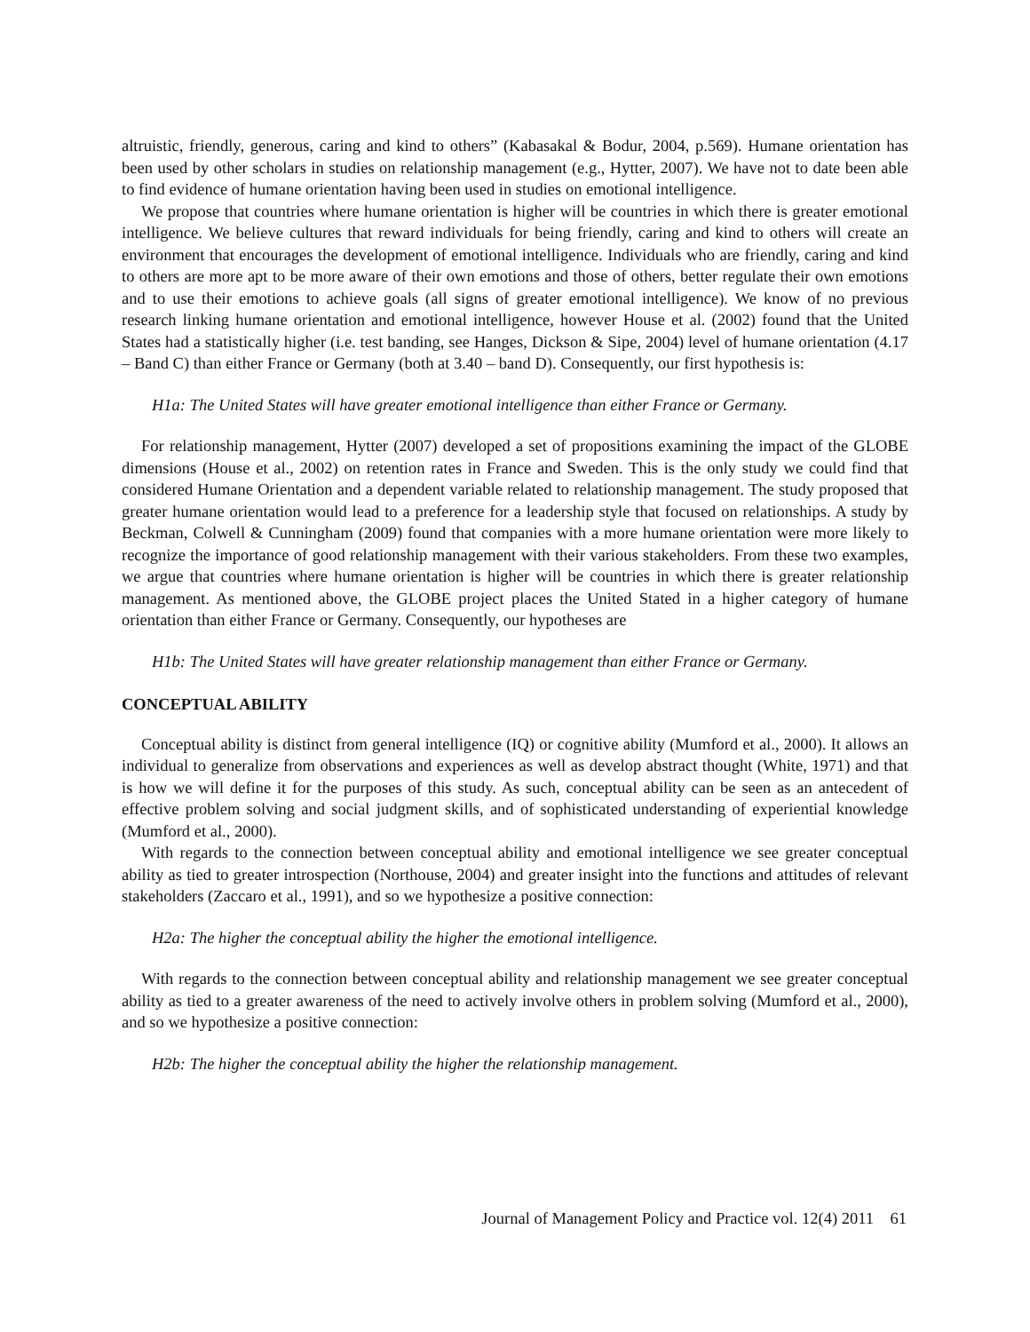altruistic, friendly, generous, caring and kind to others” (Kabasakal & Bodur, 2004, p.569). Humane orientation has been used by other scholars in studies on relationship management (e.g., Hytter, 2007). We have not to date been able to find evidence of humane orientation having been used in studies on emotional intelligence.
We propose that countries where humane orientation is higher will be countries in which there is greater emotional intelligence. We believe cultures that reward individuals for being friendly, caring and kind to others will create an environment that encourages the development of emotional intelligence. Individuals who are friendly, caring and kind to others are more apt to be more aware of their own emotions and those of others, better regulate their own emotions and to use their emotions to achieve goals (all signs of greater emotional intelligence). We know of no previous research linking humane orientation and emotional intelligence, however House et al. (2002) found that the United States had a statistically higher (i.e. test banding, see Hanges, Dickson & Sipe, 2004) level of humane orientation (4.17 – Band C) than either France or Germany (both at 3.40 – band D). Consequently, our first hypothesis is:
H1a: The United States will have greater emotional intelligence than either France or Germany.
For relationship management, Hytter (2007) developed a set of propositions examining the impact of the GLOBE dimensions (House et al., 2002) on retention rates in France and Sweden. This is the only study we could find that considered Humane Orientation and a dependent variable related to relationship management. The study proposed that greater humane orientation would lead to a preference for a leadership style that focused on relationships. A study by Beckman, Colwell & Cunningham (2009) found that companies with a more humane orientation were more likely to recognize the importance of good relationship management with their various stakeholders. From these two examples, we argue that countries where humane orientation is higher will be countries in which there is greater relationship management. As mentioned above, the GLOBE project places the United Stated in a higher category of humane orientation than either France or Germany. Consequently, our hypotheses are
H1b: The United States will have greater relationship management than either France or Germany.
CONCEPTUAL ABILITY
Conceptual ability is distinct from general intelligence (IQ) or cognitive ability (Mumford et al., 2000). It allows an individual to generalize from observations and experiences as well as develop abstract thought (White, 1971) and that is how we will define it for the purposes of this study. As such, conceptual ability can be seen as an antecedent of effective problem solving and social judgment skills, and of sophisticated understanding of experiential knowledge (Mumford et al., 2000).
With regards to the connection between conceptual ability and emotional intelligence we see greater conceptual ability as tied to greater introspection (Northouse, 2004) and greater insight into the functions and attitudes of relevant stakeholders (Zaccaro et al., 1991), and so we hypothesize a positive connection:
H2a: The higher the conceptual ability the higher the emotional intelligence.
With regards to the connection between conceptual ability and relationship management we see greater conceptual ability as tied to a greater awareness of the need to actively involve others in problem solving (Mumford et al., 2000), and so we hypothesize a positive connection:
H2b: The higher the conceptual ability the higher the relationship management.
Journal of Management Policy and Practice vol. 12(4) 2011 61